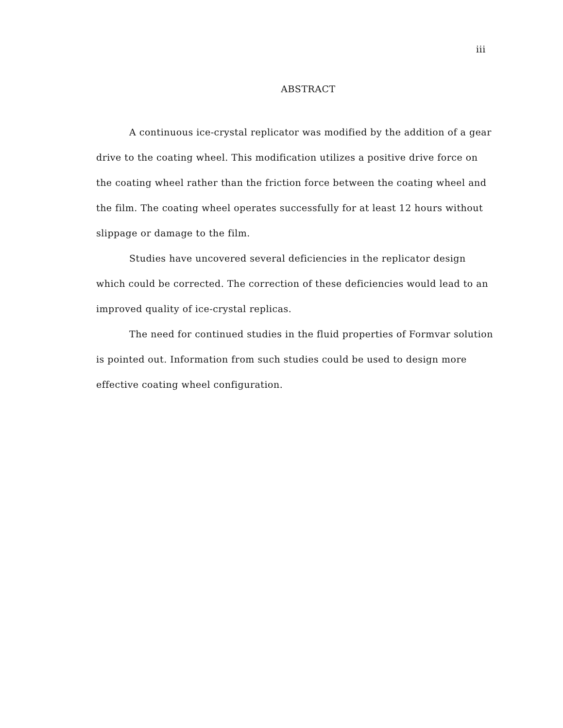iii
ABSTRACT
A continuous ice-crystal replicator was modified by the addition of a gear drive to the coating wheel. This modification utilizes a positive drive force on the coating wheel rather than the friction force between the coating wheel and the film. The coating wheel operates successfully for at least 12 hours without slippage or damage to the film.
Studies have uncovered several deficiencies in the replicator design which could be corrected. The correction of these deficiencies would lead to an improved quality of ice-crystal replicas.
The need for continued studies in the fluid properties of Formvar solution is pointed out. Information from such studies could be used to design more effective coating wheel configuration.